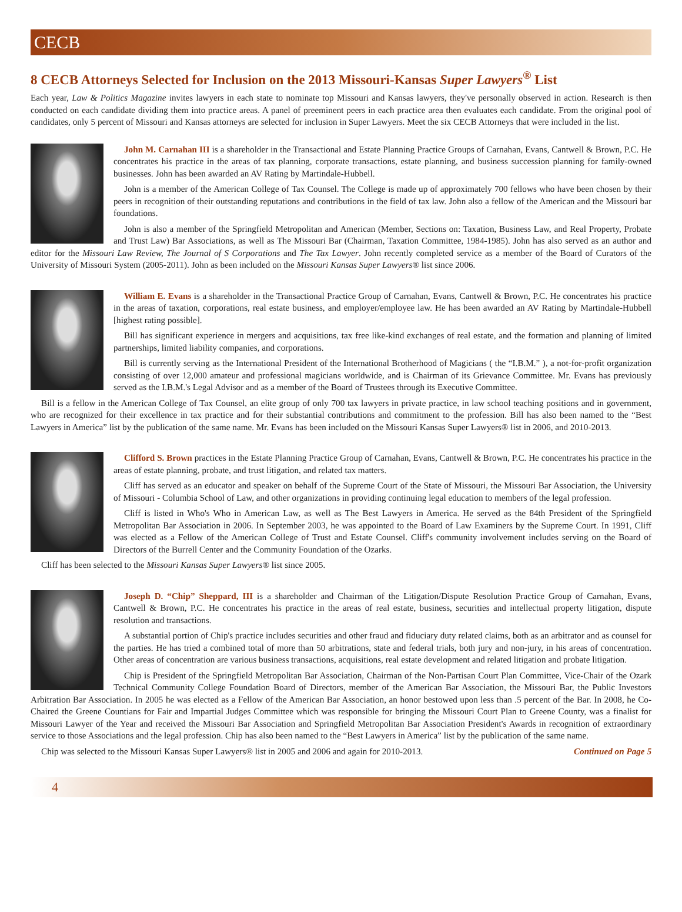CECB
8 CECB Attorneys Selected for Inclusion on the 2013 Missouri-Kansas Super Lawyers<sup>®</sup> List
Each year, Law & Politics Magazine invites lawyers in each state to nominate top Missouri and Kansas lawyers, they've personally observed in action. Research is then conducted on each candidate dividing them into practice areas. A panel of preeminent peers in each practice area then evaluates each candidate. From the original pool of candidates, only 5 percent of Missouri and Kansas attorneys are selected for inclusion in Super Lawyers. Meet the six CECB Attorneys that were included in the list.
John M. Carnahan III is a shareholder in the Transactional and Estate Planning Practice Groups of Carnahan, Evans, Cantwell & Brown, P.C. He concentrates his practice in the areas of tax planning, corporate transactions, estate planning, and business succession planning for family-owned businesses. John has been awarded an AV Rating by Martindale-Hubbell.
John is a member of the American College of Tax Counsel. The College is made up of approximately 700 fellows who have been chosen by their peers in recognition of their outstanding reputations and contributions in the field of tax law. John also a fellow of the American and the Missouri bar foundations.
John is also a member of the Springfield Metropolitan and American (Member, Sections on: Taxation, Business Law, and Real Property, Probate and Trust Law) Bar Associations, as well as The Missouri Bar (Chairman, Taxation Committee, 1984-1985). John has also served as an author and editor for the Missouri Law Review, The Journal of S Corporations and The Tax Lawyer. John recently completed service as a member of the Board of Curators of the University of Missouri System (2005-2011). John as been included on the Missouri Kansas Super Lawyers® list since 2006.
William E. Evans is a shareholder in the Transactional Practice Group of Carnahan, Evans, Cantwell & Brown, P.C. He concentrates his practice in the areas of taxation, corporations, real estate business, and employer/employee law. He has been awarded an AV Rating by Martindale-Hubbell [highest rating possible].
Bill has significant experience in mergers and acquisitions, tax free like-kind exchanges of real estate, and the formation and planning of limited partnerships, limited liability companies, and corporations.
Bill is currently serving as the International President of the International Brotherhood of Magicians ( the “I.B.M.” ), a not-for-profit organization consisting of over 12,000 amateur and professional magicians worldwide, and is Chairman of its Grievance Committee. Mr. Evans has previously served as the I.B.M.'s Legal Advisor and as a member of the Board of Trustees through its Executive Committee.
Bill is a fellow in the American College of Tax Counsel, an elite group of only 700 tax lawyers in private practice, in law school teaching positions and in government, who are recognized for their excellence in tax practice and for their substantial contributions and commitment to the profession. Bill has also been named to the “Best Lawyers in America” list by the publication of the same name. Mr. Evans has been included on the Missouri Kansas Super Lawyers® list in 2006, and 2010-2013.
Clifford S. Brown practices in the Estate Planning Practice Group of Carnahan, Evans, Cantwell & Brown, P.C. He concentrates his practice in the areas of estate planning, probate, and trust litigation, and related tax matters.
Cliff has served as an educator and speaker on behalf of the Supreme Court of the State of Missouri, the Missouri Bar Association, the University of Missouri - Columbia School of Law, and other organizations in providing continuing legal education to members of the legal profession.
Cliff is listed in Who's Who in American Law, as well as The Best Lawyers in America. He served as the 84th President of the Springfield Metropolitan Bar Association in 2006. In September 2003, he was appointed to the Board of Law Examiners by the Supreme Court. In 1991, Cliff was elected as a Fellow of the American College of Trust and Estate Counsel. Cliff's community involvement includes serving on the Board of Directors of the Burrell Center and the Community Foundation of the Ozarks.
Cliff has been selected to the Missouri Kansas Super Lawyers® list since 2005.
Joseph D. “Chip” Sheppard, III is a shareholder and Chairman of the Litigation/Dispute Resolution Practice Group of Carnahan, Evans, Cantwell & Brown, P.C. He concentrates his practice in the areas of real estate, business, securities and intellectual property litigation, dispute resolution and transactions.
A substantial portion of Chip's practice includes securities and other fraud and fiduciary duty related claims, both as an arbitrator and as counsel for the parties. He has tried a combined total of more than 50 arbitrations, state and federal trials, both jury and non-jury, in his areas of concentration. Other areas of concentration are various business transactions, acquisitions, real estate development and related litigation and probate litigation.
Chip is President of the Springfield Metropolitan Bar Association, Chairman of the Non-Partisan Court Plan Committee, Vice-Chair of the Ozark Technical Community College Foundation Board of Directors, member of the American Bar Association, the Missouri Bar, the Public Investors Arbitration Bar Association. In 2005 he was elected as a Fellow of the American Bar Association, an honor bestowed upon less than .5 percent of the Bar. In 2008, he Co-Chaired the Greene Countians for Fair and Impartial Judges Committee which was responsible for bringing the Missouri Court Plan to Greene County, was a finalist for Missouri Lawyer of the Year and received the Missouri Bar Association and Springfield Metropolitan Bar Association President's Awards in recognition of extraordinary service to those Associations and the legal profession. Chip has also been named to the “Best Lawyers in America” list by the publication of the same name.
Chip was selected to the Missouri Kansas Super Lawyers® list in 2005 and 2006 and again for 2010-2013. Continued on Page 5
4